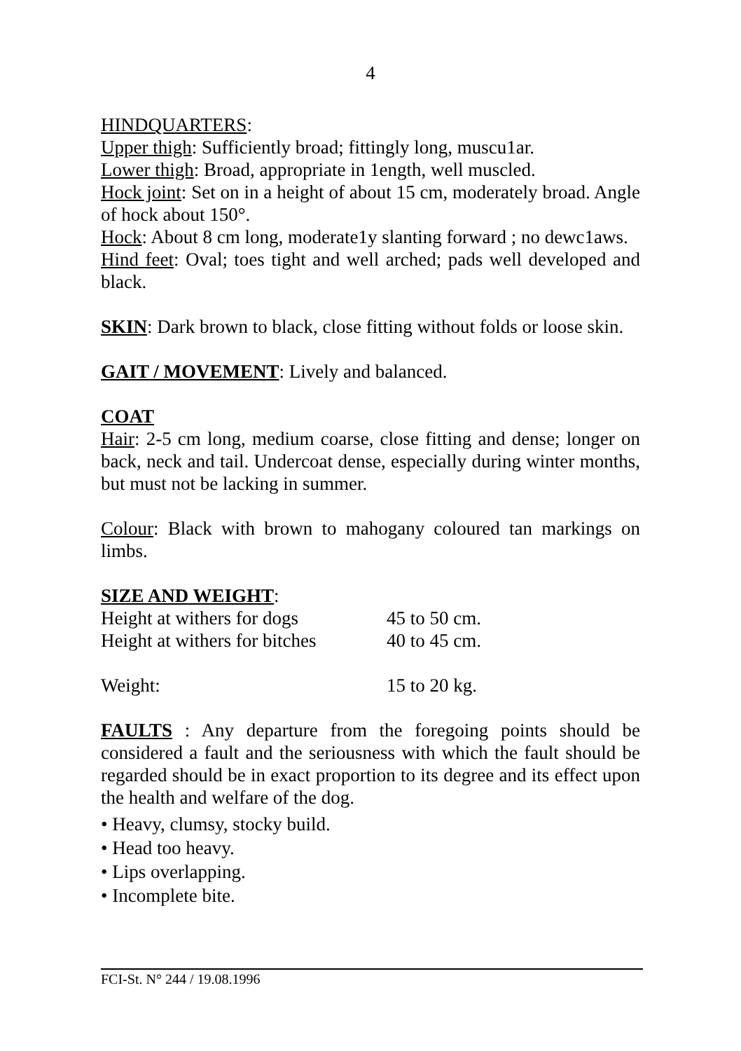4
HINDQUARTERS:
Upper thigh: Sufficiently broad; fittingly long, muscu1ar.
Lower thigh: Broad, appropriate in 1ength, well muscled.
Hock joint: Set on in a height of about 15 cm, moderately broad. Angle of hock about 150°.
Hock: About 8 cm long, moderate1y slanting forward ; no dewc1aws.
Hind feet: Oval; toes tight and well arched; pads well developed and black.
SKIN: Dark brown to black, close fitting without folds or loose skin.
GAIT / MOVEMENT: Lively and balanced.
COAT
Hair: 2-5 cm long, medium coarse, close fitting and dense; longer on back, neck and tail. Undercoat dense, especially during winter months, but must not be lacking in summer.
Colour: Black with brown to mahogany coloured tan markings on limbs.
SIZE AND WEIGHT:
| Height at withers for dogs | 45 to 50 cm. |
| Height at withers for bitches | 40 to 45 cm. |
| Weight: | 15 to 20 kg. |
FAULTS : Any departure from the foregoing points should be considered a fault and the seriousness with which the fault should be regarded should be in exact proportion to its degree and its effect upon the health and welfare of the dog.
• Heavy, clumsy, stocky build.
• Head too heavy.
• Lips overlapping.
• Incomplete bite.
FCI-St. N° 244 / 19.08.1996